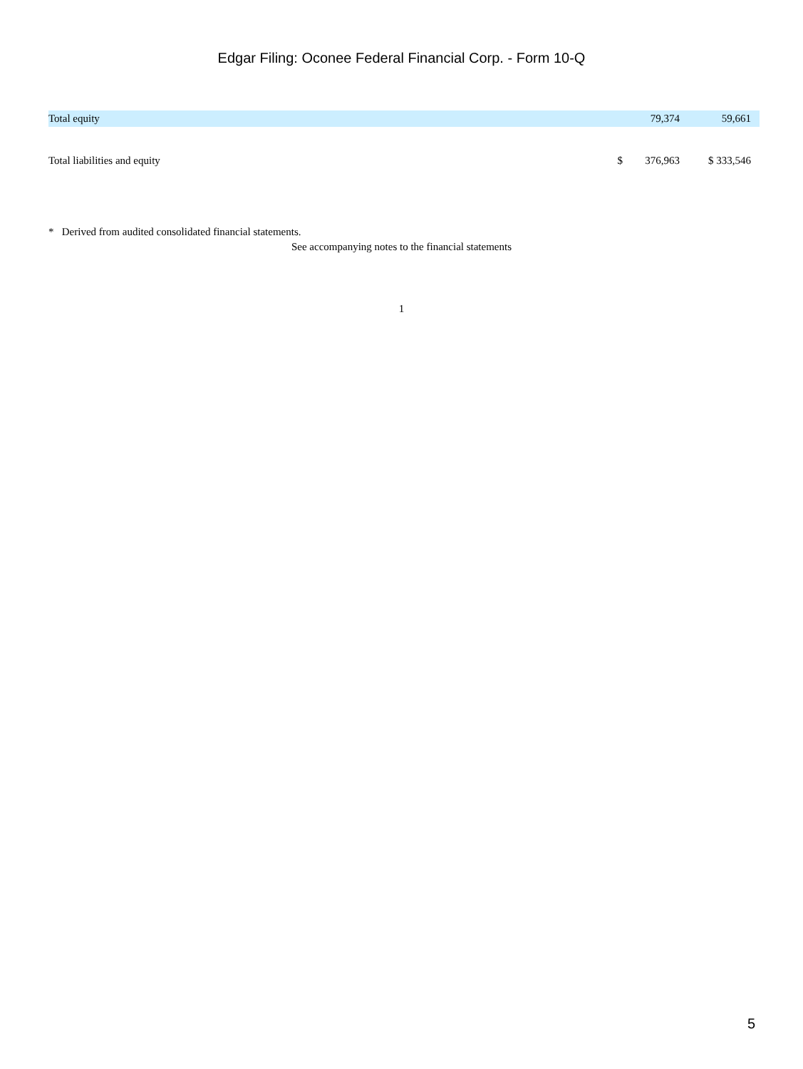Edgar Filing: Oconee Federal Financial Corp. - Form 10-Q
| Total equity | | 79,374 | | 59,661 | |
| Total liabilities and equity | $ | 376,963 | | $ 333,546 | |
* Derived from audited consolidated financial statements.
See accompanying notes to the financial statements
1
5